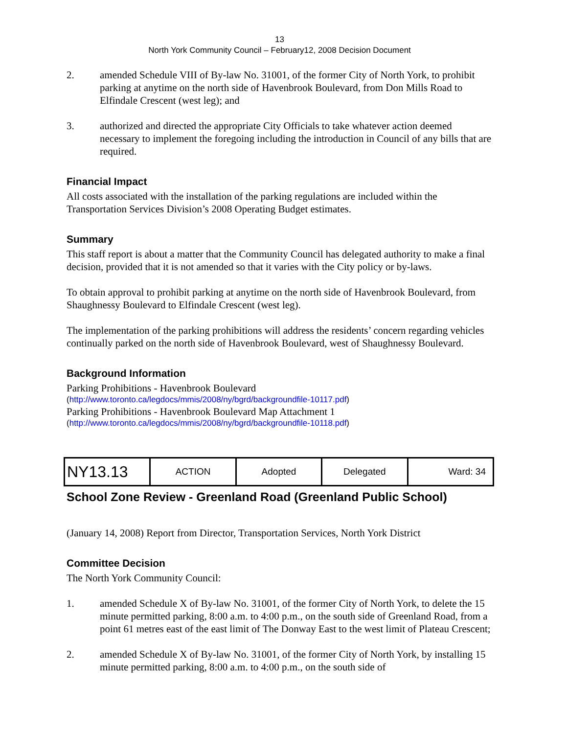13
North York Community Council – February12, 2008 Decision Document
2. amended Schedule VIII of By-law No. 31001, of the former City of North York, to prohibit parking at anytime on the north side of Havenbrook Boulevard, from Don Mills Road to Elfindale Crescent (west leg); and
3. authorized and directed the appropriate City Officials to take whatever action deemed necessary to implement the foregoing including the introduction in Council of any bills that are required.
Financial Impact
All costs associated with the installation of the parking regulations are included within the Transportation Services Division’s 2008 Operating Budget estimates.
Summary
This staff report is about a matter that the Community Council has delegated authority to make a final decision, provided that it is not amended so that it varies with the City policy or by-laws.
To obtain approval to prohibit parking at anytime on the north side of Havenbrook Boulevard, from Shaughnessy Boulevard to Elfindale Crescent (west leg).
The implementation of the parking prohibitions will address the residents’ concern regarding vehicles continually parked on the north side of Havenbrook Boulevard, west of Shaughnessy Boulevard.
Background Information
Parking Prohibitions - Havenbrook Boulevard
(http://www.toronto.ca/legdocs/mmis/2008/ny/bgrd/backgroundfile-10117.pdf)
Parking Prohibitions - Havenbrook Boulevard Map Attachment 1
(http://www.toronto.ca/legdocs/mmis/2008/ny/bgrd/backgroundfile-10118.pdf)
| NY13.13 | ACTION | Adopted | Delegated | Ward: 34 |
School Zone Review - Greenland Road (Greenland Public School)
(January 14, 2008) Report from Director, Transportation Services, North York District
Committee Decision
The North York Community Council:
1. amended Schedule X of By-law No. 31001, of the former City of North York, to delete the 15 minute permitted parking, 8:00 a.m. to 4:00 p.m., on the south side of Greenland Road, from a point 61 metres east of the east limit of The Donway East to the west limit of Plateau Crescent;
2. amended Schedule X of By-law No. 31001, of the former City of North York, by installing 15 minute permitted parking, 8:00 a.m. to 4:00 p.m., on the south side of